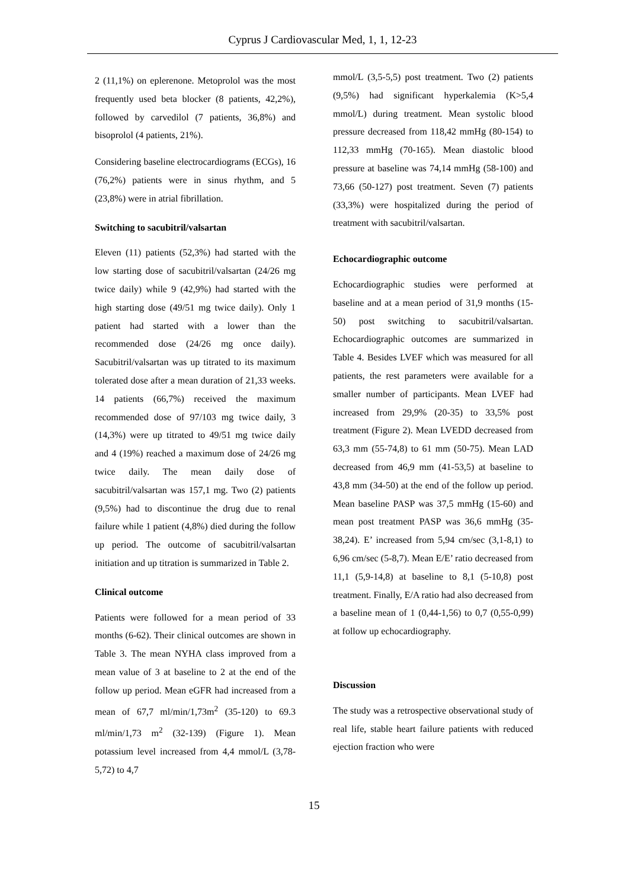Cyprus J Cardiovascular Med, 1, 1, 12-23
2 (11,1%) on eplerenone. Metoprolol was the most frequently used beta blocker (8 patients, 42,2%), followed by carvedilol (7 patients, 36,8%) and bisoprolol (4 patients, 21%).
Considering baseline electrocardiograms (ECGs), 16 (76,2%) patients were in sinus rhythm, and 5 (23,8%) were in atrial fibrillation.
Switching to sacubitril/valsartan
Eleven (11) patients (52,3%) had started with the low starting dose of sacubitril/valsartan (24/26 mg twice daily) while 9 (42,9%) had started with the high starting dose (49/51 mg twice daily). Only 1 patient had started with a lower than the recommended dose (24/26 mg once daily). Sacubitril/valsartan was up titrated to its maximum tolerated dose after a mean duration of 21,33 weeks. 14 patients (66,7%) received the maximum recommended dose of 97/103 mg twice daily, 3 (14,3%) were up titrated to 49/51 mg twice daily and 4 (19%) reached a maximum dose of 24/26 mg twice daily. The mean daily dose of sacubitril/valsartan was 157,1 mg. Two (2) patients (9,5%) had to discontinue the drug due to renal failure while 1 patient (4,8%) died during the follow up period. The outcome of sacubitril/valsartan initiation and up titration is summarized in Table 2.
Clinical outcome
Patients were followed for a mean period of 33 months (6-62). Their clinical outcomes are shown in Table 3. The mean NYHA class improved from a mean value of 3 at baseline to 2 at the end of the follow up period. Mean eGFR had increased from a mean of 67,7 ml/min/1,73m<sup>2</sup> (35-120) to 69.3 ml/min/1,73 m<sup>2</sup> (32-139) (Figure 1). Mean potassium level increased from 4,4 mmol/L (3,78-5,72) to 4,7
mmol/L (3,5-5,5) post treatment. Two (2) patients (9,5%) had significant hyperkalemia (K>5,4 mmol/L) during treatment. Mean systolic blood pressure decreased from 118,42 mmHg (80-154) to 112,33 mmHg (70-165). Mean diastolic blood pressure at baseline was 74,14 mmHg (58-100) and 73,66 (50-127) post treatment. Seven (7) patients (33,3%) were hospitalized during the period of treatment with sacubitril/valsartan.
Echocardiographic outcome
Echocardiographic studies were performed at baseline and at a mean period of 31,9 months (15-50) post switching to sacubitril/valsartan. Echocardiographic outcomes are summarized in Table 4. Besides LVEF which was measured for all patients, the rest parameters were available for a smaller number of participants. Mean LVEF had increased from 29,9% (20-35) to 33,5% post treatment (Figure 2). Mean LVEDD decreased from 63,3 mm (55-74,8) to 61 mm (50-75). Mean LAD decreased from 46,9 mm (41-53,5) at baseline to 43,8 mm (34-50) at the end of the follow up period. Mean baseline PASP was 37,5 mmHg (15-60) and mean post treatment PASP was 36,6 mmHg (35-38,24). E’ increased from 5,94 cm/sec (3,1-8,1) to 6,96 cm/sec (5-8,7). Mean E/E’ ratio decreased from 11,1 (5,9-14,8) at baseline to 8,1 (5-10,8) post treatment. Finally, E/A ratio had also decreased from a baseline mean of 1 (0,44-1,56) to 0,7 (0,55-0,99) at follow up echocardiography.
Discussion
The study was a retrospective observational study of real life, stable heart failure patients with reduced ejection fraction who were
15